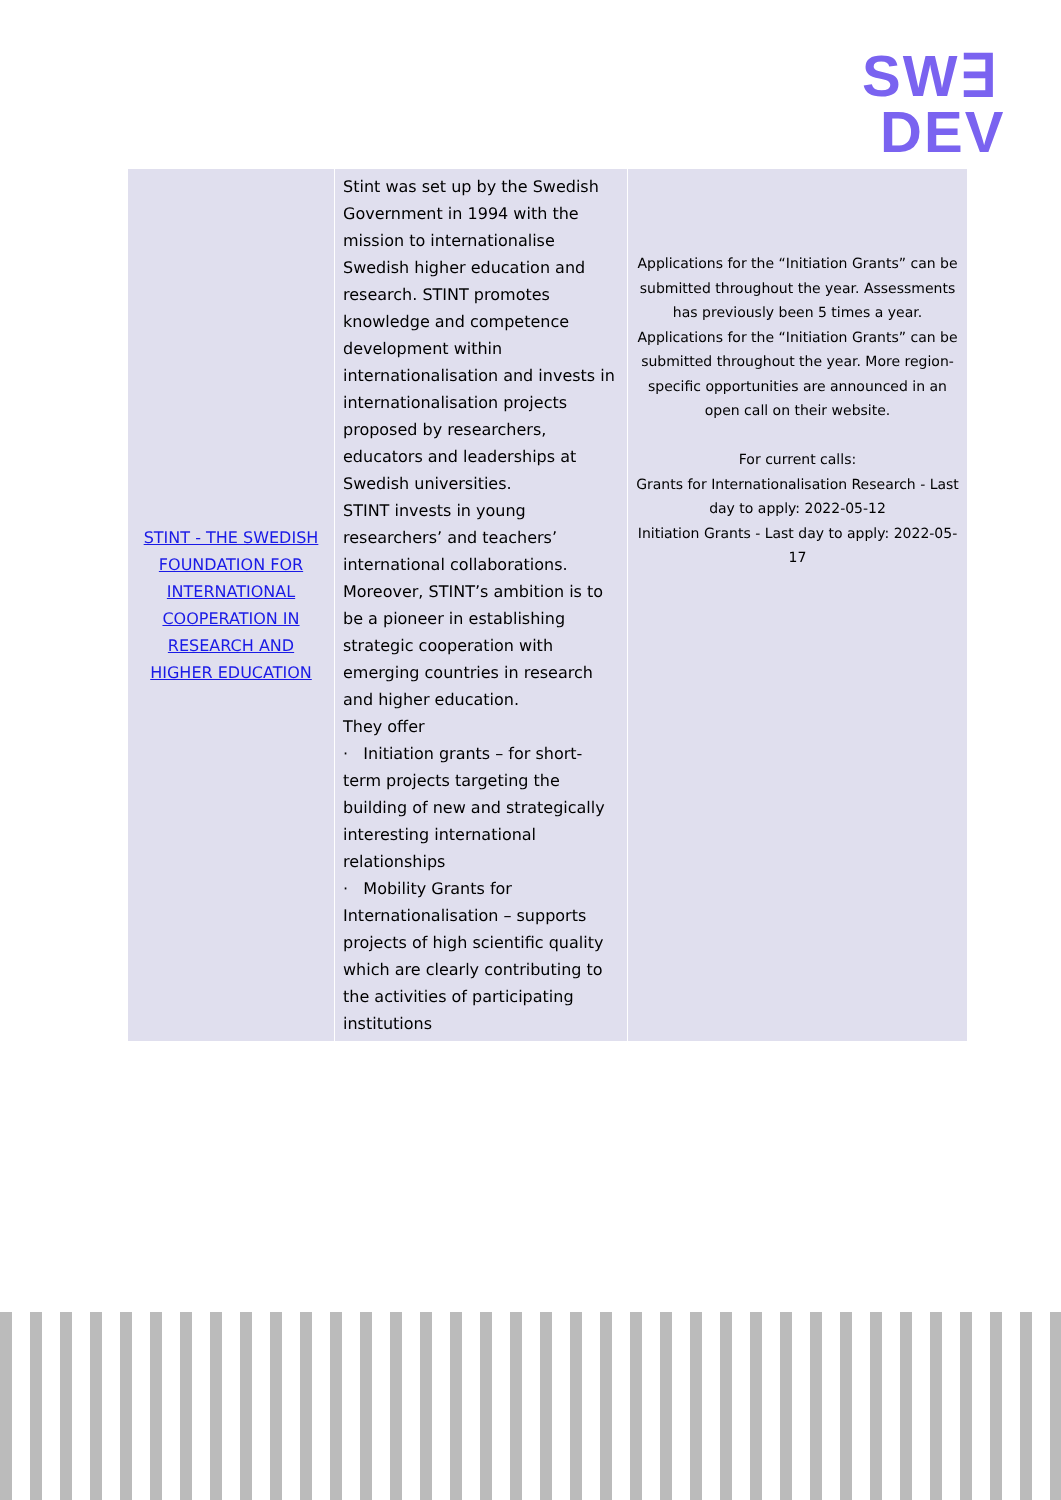SW∃
DEV
| STINT - THE SWEDISH FOUNDATION FOR INTERNATIONAL COOPERATION IN RESEARCH AND HIGHER EDUCATION | Stint was set up by the Swedish Government in 1994 with the mission to internationalise Swedish higher education and research. STINT promotes knowledge and competence development within internationalisation and invests in internationalisation projects proposed by researchers, educators and leaderships at Swedish universities. STINT invests in young researchers’ and teachers’ international collaborations. Moreover, STINT’s ambition is to be a pioneer in establishing strategic cooperation with emerging countries in research and higher education. They offer · Initiation grants – for short-term projects targeting the building of new and strategically interesting international relationships · Mobility Grants for Internationalisation – supports projects of high scientific quality which are clearly contributing to the activities of participating institutions | Applications for the “Initiation Grants” can be submitted throughout the year. Assessments has previously been 5 times a year. Applications for the “Initiation Grants” can be submitted throughout the year. More region-specific opportunities are announced in an open call on their website. For current calls: Grants for Internationalisation Research - Last day to apply: 2022-05-12 Initiation Grants - Last day to apply: 2022-05-17 |